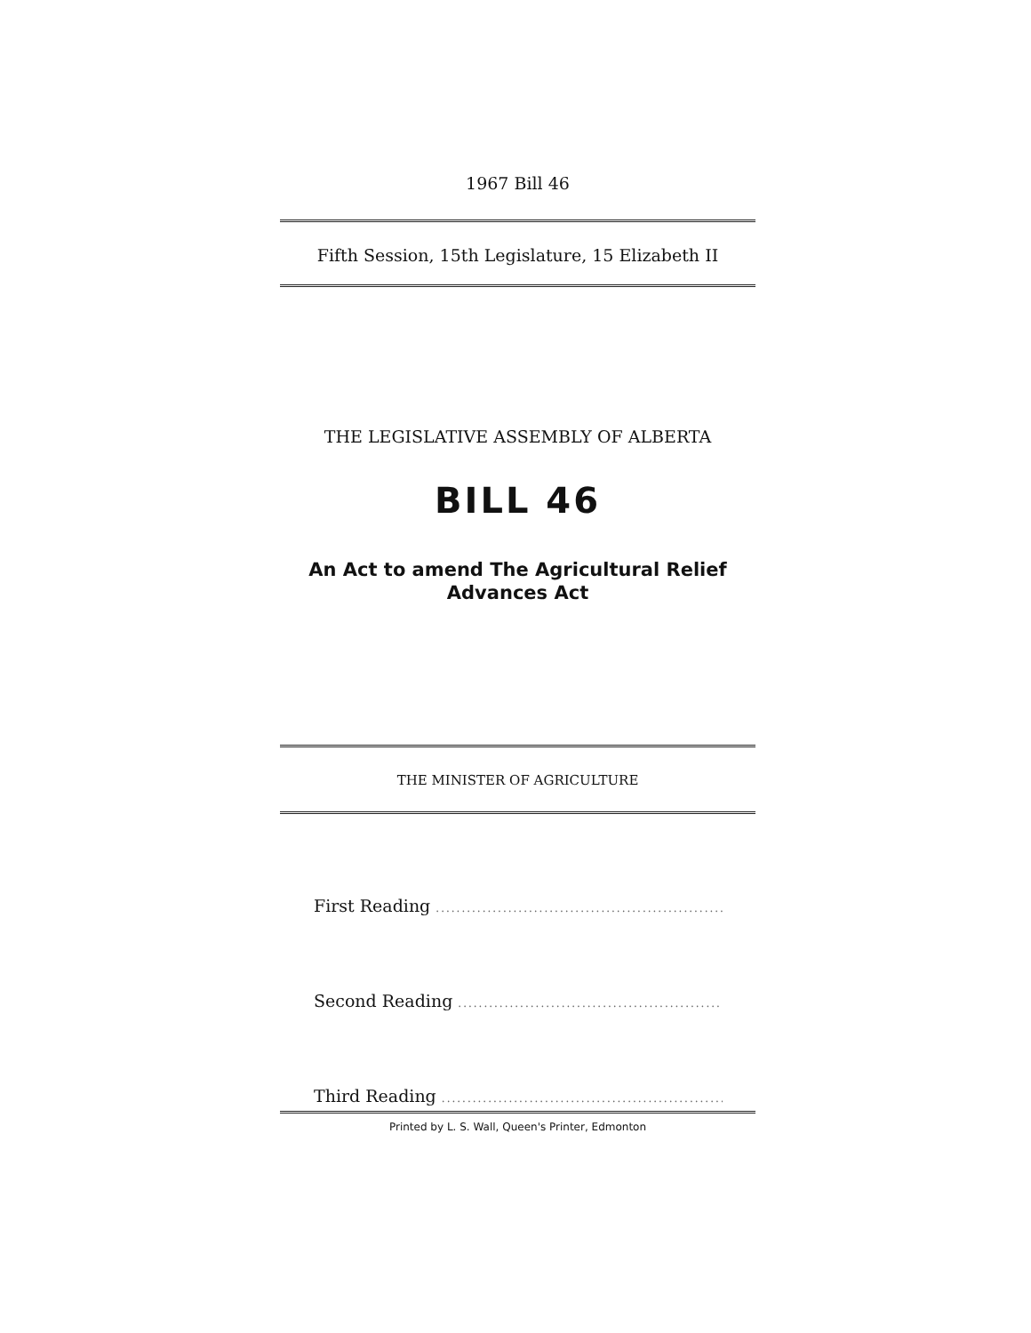1967 Bill 46
Fifth Session, 15th Legislature, 15 Elizabeth II
THE LEGISLATIVE ASSEMBLY OF ALBERTA
BILL 46
An Act to amend The Agricultural Relief Advances Act
THE MINISTER OF AGRICULTURE
First Reading ..........................................................
Second Reading ..........................................................
Third Reading ..........................................................
Printed by L. S. Wall, Queen's Printer, Edmonton